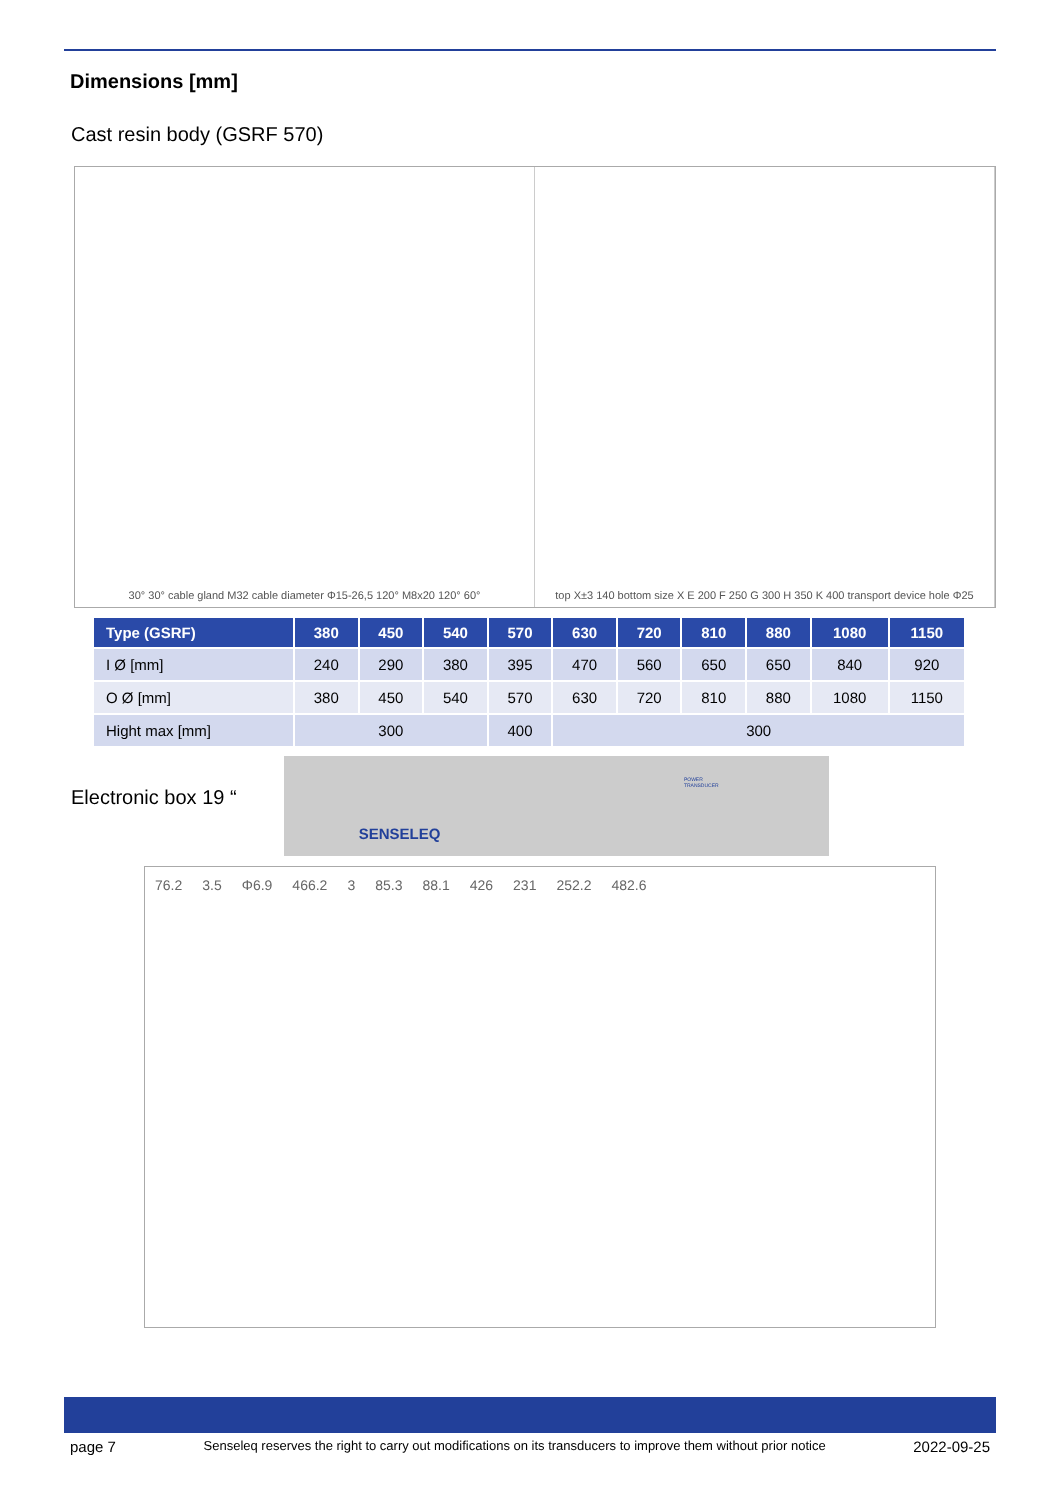Dimensions [mm]
Cast resin body (GSRF 570)
30° 30° cable gland M32 cable diameter Φ15-26,5 120° M8x20 120° 60°
top X±3 140 bottom size X E 200 F 250 G 300 H 350 K 400 transport device hole Φ25
| Type (GSRF) | 380 | 450 | 540 | 570 | 630 | 720 | 810 | 880 | 1080 | 1150 |
| --- | --- | --- | --- | --- | --- | --- | --- | --- | --- | --- |
| I Ø [mm] | 240 | 290 | 380 | 395 | 470 | 560 | 650 | 650 | 840 | 920 |
| O Ø [mm] | 380 | 450 | 540 | 570 | 630 | 720 | 810 | 880 | 1080 | 1150 |
| Hight max [mm] | 300 | | | 400 | 300 | | | | | |
Electronic box 19 “
POWER
TRANSDUCER
SENSELEQ
76.2 3.5 Φ6.9 466.2 3 85.3 88.1 426 231 252.2 482.6
page 7 Senseleq reserves the right to carry out modifications on its transducers to improve them without prior notice 2022-09-25